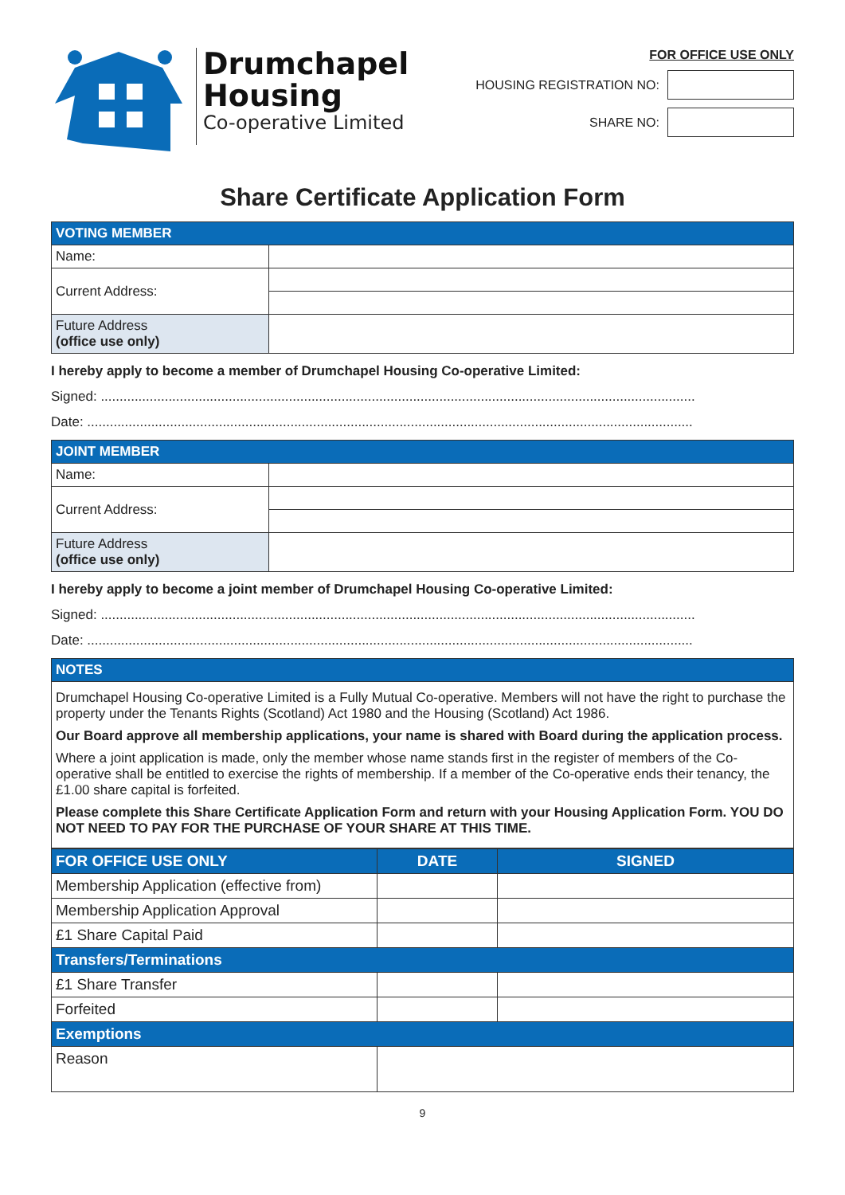Drumchapel
Housing
Co-operative Limited
FOR OFFICE USE ONLY
HOUSING REGISTRATION NO:
SHARE NO:
Share Certificate Application Form
| VOTING MEMBER | |
| --- | --- |
| Name: | |
| Current Address: | |
| Future Address (office use only) | |
I hereby apply to become a member of Drumchapel Housing Co-operative Limited:
Signed: ..............................................................................................................................................................
Date: .................................................................................................................................................................
| JOINT MEMBER | |
| --- | --- |
| Name: | |
| Current Address: | |
| Future Address (office use only) | |
I hereby apply to become a joint member of Drumchapel Housing Co-operative Limited:
Signed: ..............................................................................................................................................................
Date: .................................................................................................................................................................
| NOTES |
| --- |
| Drumchapel Housing Co-operative Limited is a Fully Mutual Co-operative. Members will not have the right to purchase the property under the Tenants Rights (Scotland) Act 1980 and the Housing (Scotland) Act 1986. Our Board approve all membership applications, your name is shared with Board during the application process. Where a joint application is made, only the member whose name stands first in the register of members of the Co-operative shall be entitled to exercise the rights of membership. If a member of the Co-operative ends their tenancy, the £1.00 share capital is forfeited. Please complete this Share Certificate Application Form and return with your Housing Application Form. YOU DO NOT NEED TO PAY FOR THE PURCHASE OF YOUR SHARE AT THIS TIME. |
| FOR OFFICE USE ONLY | DATE | SIGNED |
| --- | --- | --- |
| Membership Application (effective from) | | |
| Membership Application Approval | | |
| £1 Share Capital Paid | | |
| Transfers/Terminations | | |
| £1 Share Transfer | | |
| Forfeited | | |
| Exemptions | | |
| Reason | | |
9